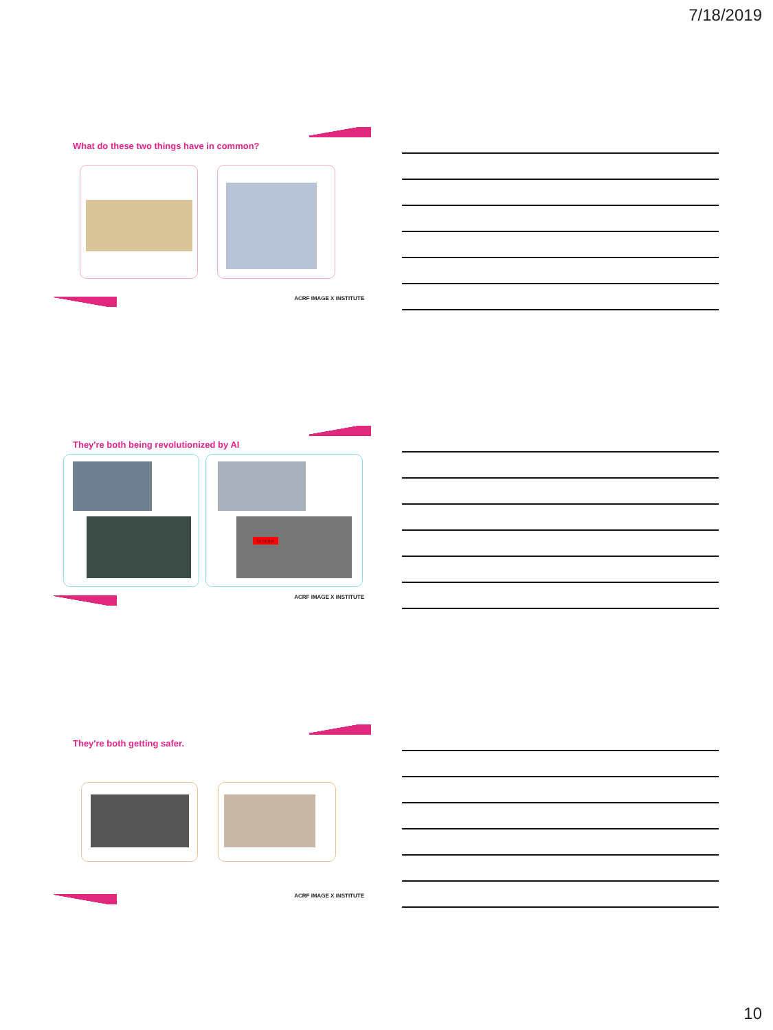7/18/2019
What do these two things have in common?
ACRF IMAGE X INSTITUTE
They're both being revolutionized by AI
tumour
ACRF IMAGE X INSTITUTE
They're both getting safer.
ACRF IMAGE X INSTITUTE
10